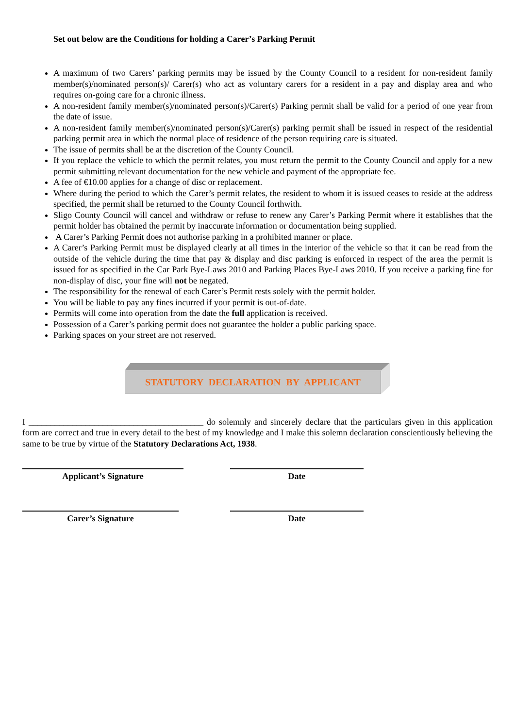Set out below are the Conditions for holding a Carer’s Parking Permit
A maximum of two Carers’ parking permits may be issued by the County Council to a resident for non-resident family member(s)/nominated person(s)/ Carer(s) who act as voluntary carers for a resident in a pay and display area and who requires on-going care for a chronic illness.
A non-resident family member(s)/nominated person(s)/Carer(s) Parking permit shall be valid for a period of one year from the date of issue.
A non-resident family member(s)/nominated person(s)/Carer(s) parking permit shall be issued in respect of the residential parking permit area in which the normal place of residence of the person requiring care is situated.
The issue of permits shall be at the discretion of the County Council.
If you replace the vehicle to which the permit relates, you must return the permit to the County Council and apply for a new permit submitting relevant documentation for the new vehicle and payment of the appropriate fee.
A fee of €10.00 applies for a change of disc or replacement.
Where during the period to which the Carer’s permit relates, the resident to whom it is issued ceases to reside at the address specified, the permit shall be returned to the County Council forthwith.
Sligo County Council will cancel and withdraw or refuse to renew any Carer’s Parking Permit where it establishes that the permit holder has obtained the permit by inaccurate information or documentation being supplied.
A Carer’s Parking Permit does not authorise parking in a prohibited manner or place.
A Carer’s Parking Permit must be displayed clearly at all times in the interior of the vehicle so that it can be read from the outside of the vehicle during the time that pay & display and disc parking is enforced in respect of the area the permit is issued for as specified in the Car Park Bye-Laws 2010 and Parking Places Bye-Laws 2010. If you receive a parking fine for non-display of disc, your fine will not be negated.
The responsibility for the renewal of each Carer’s Permit rests solely with the permit holder.
You will be liable to pay any fines incurred if your permit is out-of-date.
Permits will come into operation from the date the full application is received.
Possession of a Carer’s parking permit does not guarantee the holder a public parking space.
Parking spaces on your street are not reserved.
STATUTORY DECLARATION BY APPLICANT
I ________________________________________ do solemnly and sincerely declare that the particulars given in this application form are correct and true in every detail to the best of my knowledge and I make this solemn declaration conscientiously believing the same to be true by virtue of the Statutory Declarations Act, 1938.
Applicant’s Signature Date
Carer’s Signature Date